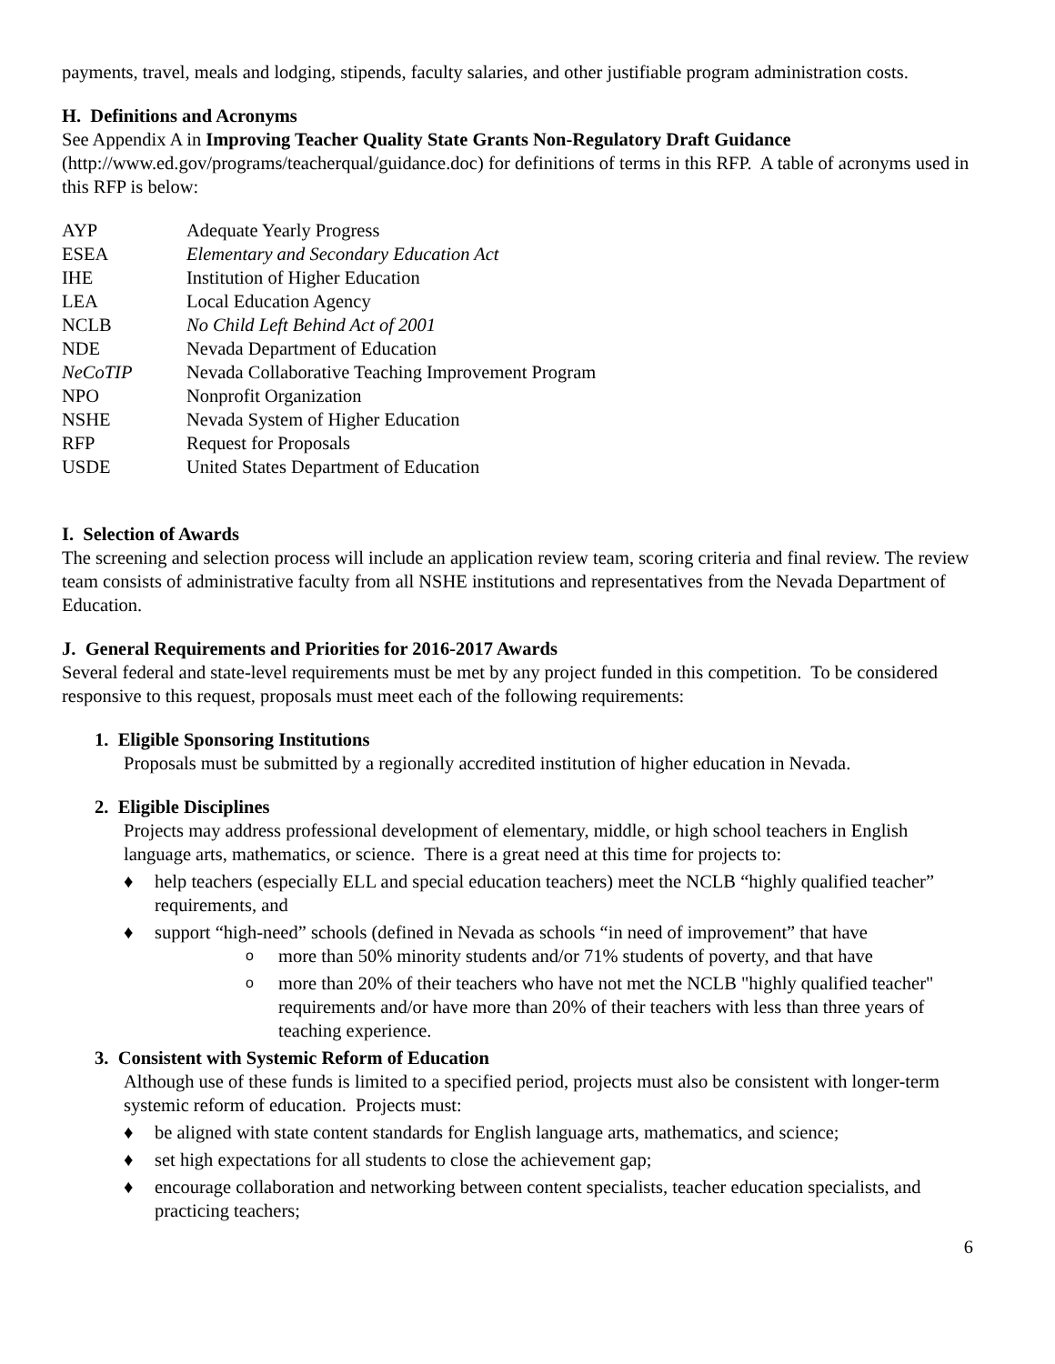payments, travel, meals and lodging, stipends, faculty salaries, and other justifiable program administration costs.
H. Definitions and Acronyms
See Appendix A in Improving Teacher Quality State Grants Non-Regulatory Draft Guidance (http://www.ed.gov/programs/teacherqual/guidance.doc) for definitions of terms in this RFP. A table of acronyms used in this RFP is below:
| AYP | Adequate Yearly Progress |
| ESEA | Elementary and Secondary Education Act |
| IHE | Institution of Higher Education |
| LEA | Local Education Agency |
| NCLB | No Child Left Behind Act of 2001 |
| NDE | Nevada Department of Education |
| NeCoTIP | Nevada Collaborative Teaching Improvement Program |
| NPO | Nonprofit Organization |
| NSHE | Nevada System of Higher Education |
| RFP | Request for Proposals |
| USDE | United States Department of Education |
I. Selection of Awards
The screening and selection process will include an application review team, scoring criteria and final review. The review team consists of administrative faculty from all NSHE institutions and representatives from the Nevada Department of Education.
J. General Requirements and Priorities for 2016-2017 Awards
Several federal and state-level requirements must be met by any project funded in this competition. To be considered responsive to this request, proposals must meet each of the following requirements:
1. Eligible Sponsoring Institutions
Proposals must be submitted by a regionally accredited institution of higher education in Nevada.
2. Eligible Disciplines
Projects may address professional development of elementary, middle, or high school teachers in English language arts, mathematics, or science. There is a great need at this time for projects to:
♦ help teachers (especially ELL and special education teachers) meet the NCLB “highly qualified teacher” requirements, and
♦ support “high-need” schools (defined in Nevada as schools “in need of improvement” that have
o more than 50% minority students and/or 71% students of poverty, and that have
o more than 20% of their teachers who have not met the NCLB "highly qualified teacher" requirements and/or have more than 20% of their teachers with less than three years of teaching experience.
3. Consistent with Systemic Reform of Education
Although use of these funds is limited to a specified period, projects must also be consistent with longer-term systemic reform of education. Projects must:
♦ be aligned with state content standards for English language arts, mathematics, and science;
♦ set high expectations for all students to close the achievement gap;
♦ encourage collaboration and networking between content specialists, teacher education specialists, and practicing teachers;
6